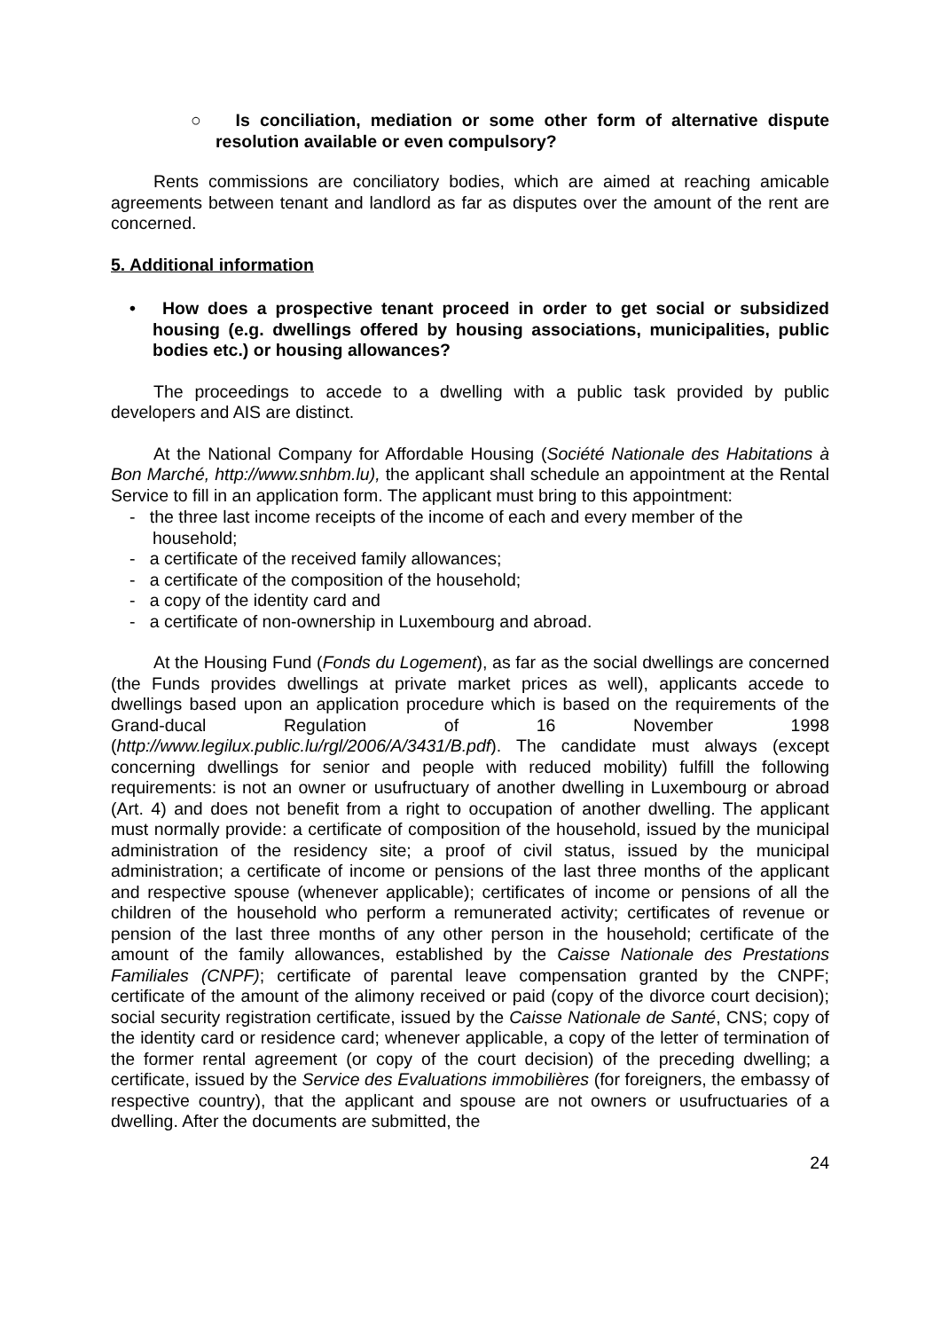○ Is conciliation, mediation or some other form of alternative dispute resolution available or even compulsory?
Rents commissions are conciliatory bodies, which are aimed at reaching amicable agreements between tenant and landlord as far as disputes over the amount of the rent are concerned.
5. Additional information
• How does a prospective tenant proceed in order to get social or subsidized housing (e.g. dwellings offered by housing associations, municipalities, public bodies etc.) or housing allowances?
The proceedings to accede to a dwelling with a public task provided by public developers and AIS are distinct.
At the National Company for Affordable Housing (Société Nationale des Habitations à Bon Marché, http://www.snhbm.lu), the applicant shall schedule an appointment at the Rental Service to fill in an application form. The applicant must bring to this appointment:
- the three last income receipts of the income of each and every member of the household;
- a certificate of the received family allowances;
- a certificate of the composition of the household;
- a copy of the identity card and
- a certificate of non-ownership in Luxembourg and abroad.
At the Housing Fund (Fonds du Logement), as far as the social dwellings are concerned (the Funds provides dwellings at private market prices as well), applicants accede to dwellings based upon an application procedure which is based on the requirements of the Grand-ducal Regulation of 16 November 1998 (http://www.legilux.public.lu/rgl/2006/A/3431/B.pdf). The candidate must always (except concerning dwellings for senior and people with reduced mobility) fulfill the following requirements: is not an owner or usufructuary of another dwelling in Luxembourg or abroad (Art. 4) and does not benefit from a right to occupation of another dwelling. The applicant must normally provide: a certificate of composition of the household, issued by the municipal administration of the residency site; a proof of civil status, issued by the municipal administration; a certificate of income or pensions of the last three months of the applicant and respective spouse (whenever applicable); certificates of income or pensions of all the children of the household who perform a remunerated activity; certificates of revenue or pension of the last three months of any other person in the household; certificate of the amount of the family allowances, established by the Caisse Nationale des Prestations Familiales (CNPF); certificate of parental leave compensation granted by the CNPF; certificate of the amount of the alimony received or paid (copy of the divorce court decision); social security registration certificate, issued by the Caisse Nationale de Santé, CNS; copy of the identity card or residence card; whenever applicable, a copy of the letter of termination of the former rental agreement (or copy of the court decision) of the preceding dwelling; a certificate, issued by the Service des Evaluations immobilières (for foreigners, the embassy of respective country), that the applicant and spouse are not owners or usufructuaries of a dwelling. After the documents are submitted, the
24